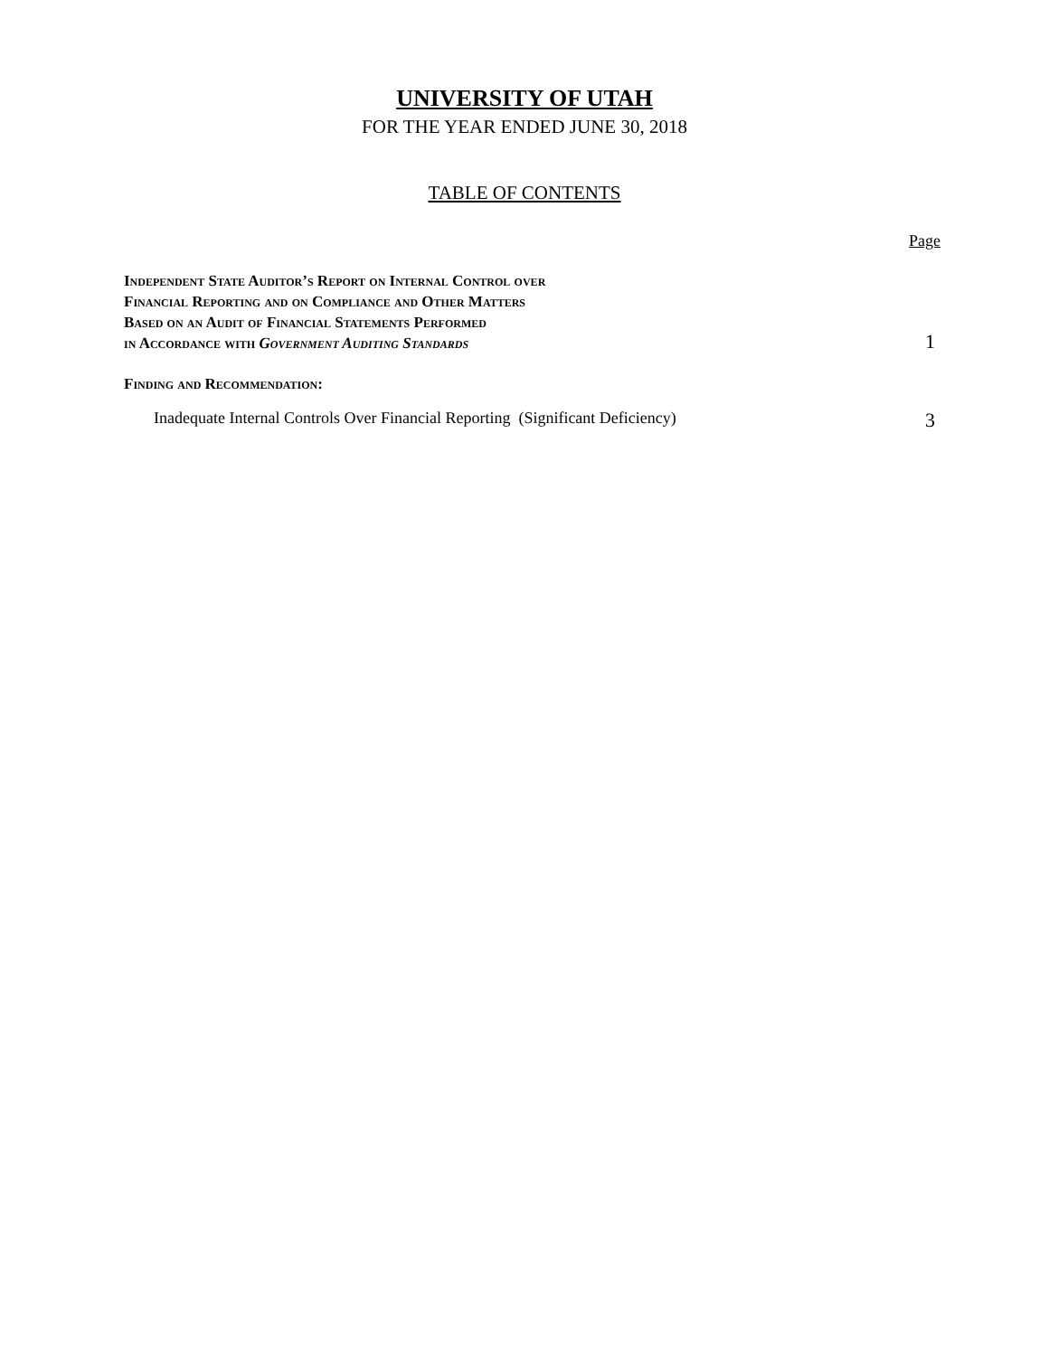UNIVERSITY OF UTAH
FOR THE YEAR ENDED JUNE 30, 2018
TABLE OF CONTENTS
Page
Independent State Auditor’s Report on Internal Control over
Financial Reporting and on Compliance and Other Matters
Based on an Audit of Financial Statements Performed
in Accordance with Government Auditing Standards
1
Finding and Recommendation:
Inadequate Internal Controls Over Financial Reporting (Significant Deficiency)
3